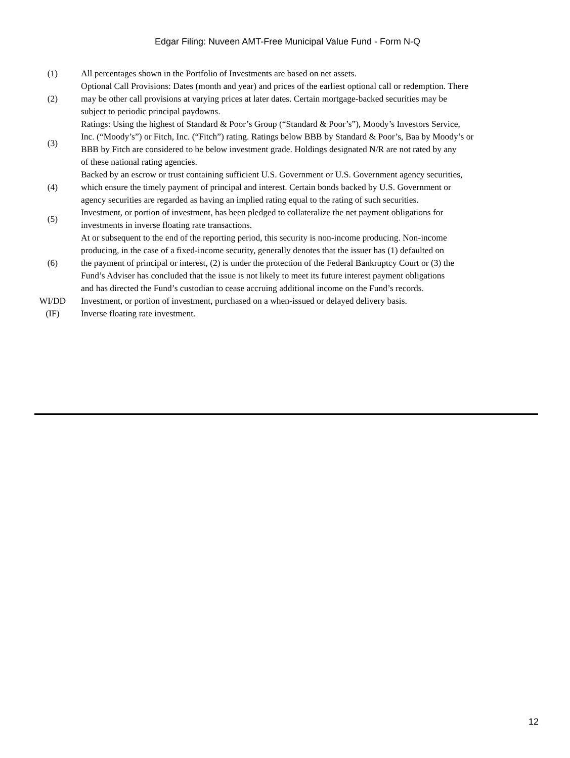Edgar Filing: Nuveen AMT-Free Municipal Value Fund - Form N-Q
| (1) | All percentages shown in the Portfolio of Investments are based on net assets. |
| (2) | Optional Call Provisions: Dates (month and year) and prices of the earliest optional call or redemption. There may be other call provisions at varying prices at later dates. Certain mortgage-backed securities may be subject to periodic principal paydowns. |
| (3) | Ratings: Using the highest of Standard & Poor’s Group (“Standard & Poor’s”), Moody’s Investors Service, Inc. (“Moody’s”) or Fitch, Inc. (“Fitch”) rating. Ratings below BBB by Standard & Poor’s, Baa by Moody’s or BBB by Fitch are considered to be below investment grade. Holdings designated N/R are not rated by any of these national rating agencies. |
| (4) | Backed by an escrow or trust containing sufficient U.S. Government or U.S. Government agency securities, which ensure the timely payment of principal and interest. Certain bonds backed by U.S. Government or agency securities are regarded as having an implied rating equal to the rating of such securities. |
| (5) | Investment, or portion of investment, has been pledged to collateralize the net payment obligations for investments in inverse floating rate transactions. |
| (6) | At or subsequent to the end of the reporting period, this security is non-income producing. Non-income producing, in the case of a fixed-income security, generally denotes that the issuer has (1) defaulted on the payment of principal or interest, (2) is under the protection of the Federal Bankruptcy Court or (3) the Fund’s Adviser has concluded that the issue is not likely to meet its future interest payment obligations and has directed the Fund’s custodian to cease accruing additional income on the Fund’s records. |
| WI/DD | Investment, or portion of investment, purchased on a when-issued or delayed delivery basis. |
| (IF) | Inverse floating rate investment. |
12